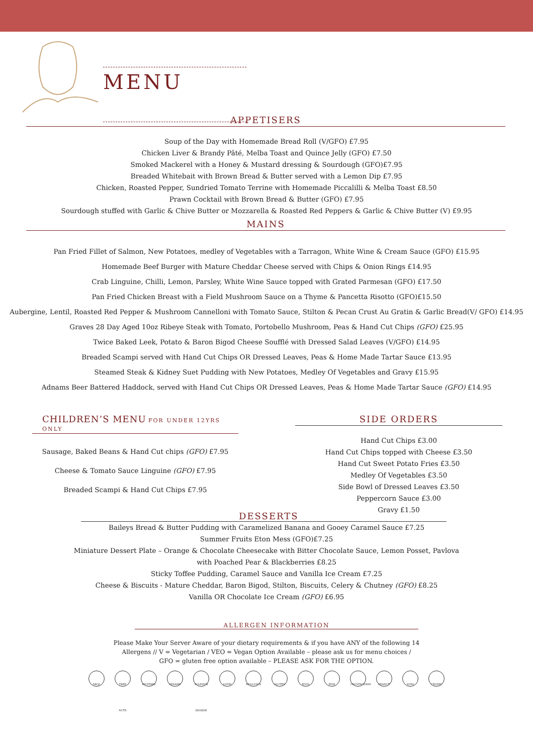MENU
APPETISERS
Soup of the Day with Homemade Bread Roll (V/GFO) £7.95
Chicken Liver & Brandy Pâté, Melba Toast and Quince Jelly (GFO) £7.50
Smoked Mackerel with a Honey & Mustard dressing & Sourdough (GFO)£7.95
Breaded Whitebait with Brown Bread & Butter served with a Lemon Dip £7.95
Chicken, Roasted Pepper, Sundried Tomato Terrine with Homemade Piccalilli & Melba Toast £8.50
Prawn Cocktail with Brown Bread & Butter (GFO) £7.95
Sourdough stuffed with Garlic & Chive Butter or Mozzarella & Roasted Red Peppers & Garlic & Chive Butter (V) £9.95
MAINS
Pan Fried Fillet of Salmon, New Potatoes, medley of Vegetables with a Tarragon, White Wine & Cream Sauce (GFO) £15.95
Homemade Beef Burger with Mature Cheddar Cheese served with Chips & Onion Rings £14.95
Crab Linguine, Chilli, Lemon, Parsley, White Wine Sauce topped with Grated Parmesan (GFO) £17.50
Pan Fried Chicken Breast with a Field Mushroom Sauce on a Thyme & Pancetta Risotto (GFO)£15.50
Aubergine, Lentil, Roasted Red Pepper & Mushroom Cannelloni with Tomato Sauce, Stilton & Pecan Crust Au Gratin & Garlic Bread(V/ GFO) £14.95
Graves 28 Day Aged 10oz Ribeye Steak with Tomato, Portobello Mushroom, Peas & Hand Cut Chips (GFO) £25.95
Twice Baked Leek, Potato & Baron Bigod Cheese Soufflé with Dressed Salad Leaves (V/GFO) £14.95
Breaded Scampi served with Hand Cut Chips OR Dressed Leaves, Peas & Home Made Tartar Sauce £13.95
Steamed Steak & Kidney Suet Pudding with New Potatoes, Medley Of Vegetables and Gravy £15.95
Adnams Beer Battered Haddock, served with Hand Cut Chips OR Dressed Leaves, Peas & Home Made Tartar Sauce (GFO) £14.95
CHILDREN’S MENU FOR UNDER 12YRS ONLY
Sausage, Baked Beans & Hand Cut chips (GFO) £7.95
Cheese & Tomato Sauce Linguine (GFO) £7.95
Breaded Scampi & Hand Cut Chips £7.95
SIDE ORDERS
Hand Cut Chips £3.00
Hand Cut Chips topped with Cheese £3.50
Hand Cut Sweet Potato Fries £3.50
Medley Of Vegetables £3.50
Side Bowl of Dressed Leaves £3.50
Peppercorn Sauce £3.00
Gravy £1.50
DESSERTS
Baileys Bread & Butter Pudding with Caramelized Banana and Gooey Caramel Sauce £7.25
Summer Fruits Eton Mess (GFO)£7.25
Miniature Dessert Plate – Orange & Chocolate Cheesecake with Bitter Chocolate Sauce, Lemon Posset, Pavlova
with Poached Pear & Blackberries £8.25
Sticky Toffee Pudding, Caramel Sauce and Vanilla Ice Cream £7.25
Cheese & Biscuits - Mature Cheddar, Baron Bigod, Stilton, Biscuits, Celery & Chutney (GFO) £8.25
Vanilla OR Chocolate Ice Cream (GFO) £6.95
ALLERGEN INFORMATION
Please Make Your Server Aware of your dietary requirements & if you have ANY of the following 14
Allergens // V = Vegetarian / VEO = Vegan Option Available – please ask us for menu choices /
GFO = gluten free option available – PLEASE ASK FOR THE OPTION.
MILK TREE NUTS MUSTARD SESAME SULPHUR DIOXIDE LUPIN MOLLUSCS GLUTEN EGGS FISH CRUSTACEANS PEANUT SOYA CELERY